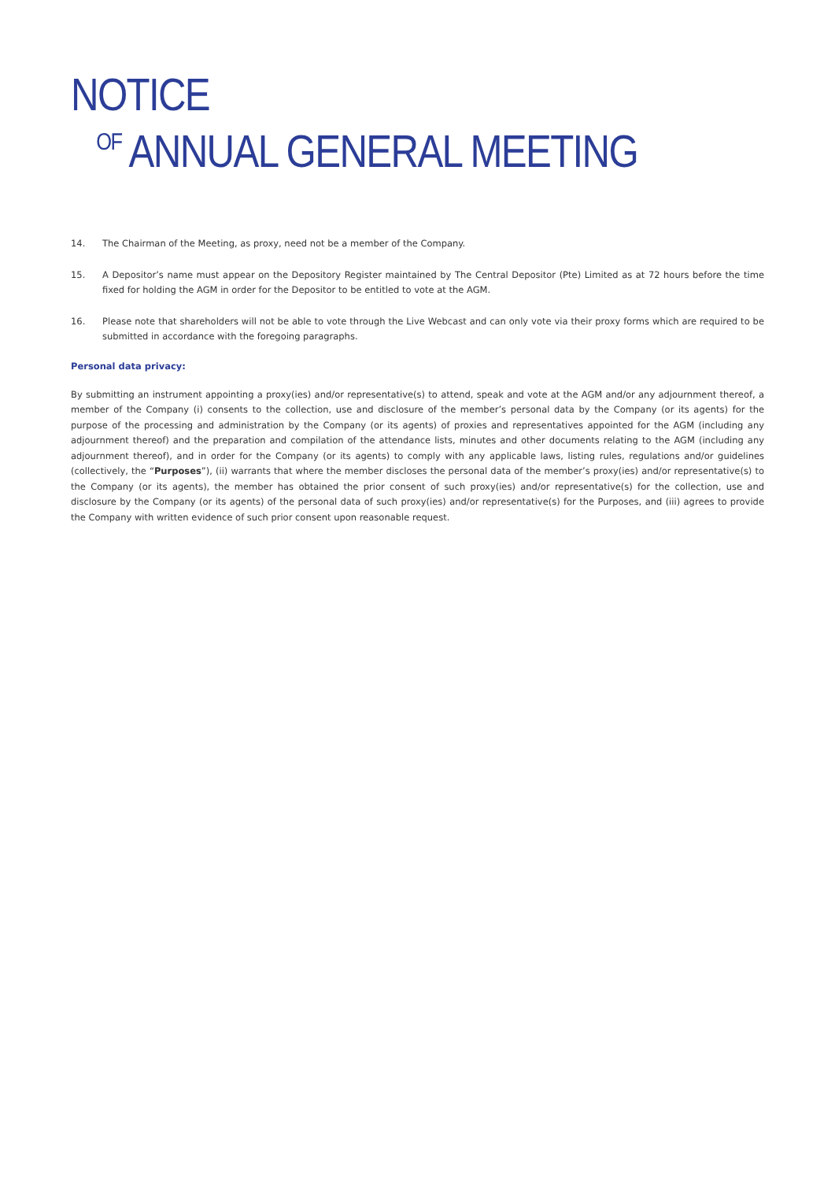NOTICE
OF ANNUAL GENERAL MEETING
14. The Chairman of the Meeting, as proxy, need not be a member of the Company.
15. A Depositor’s name must appear on the Depository Register maintained by The Central Depositor (Pte) Limited as at 72 hours before the time fixed for holding the AGM in order for the Depositor to be entitled to vote at the AGM.
16. Please note that shareholders will not be able to vote through the Live Webcast and can only vote via their proxy forms which are required to be submitted in accordance with the foregoing paragraphs.
Personal data privacy:
By submitting an instrument appointing a proxy(ies) and/or representative(s) to attend, speak and vote at the AGM and/or any adjournment thereof, a member of the Company (i) consents to the collection, use and disclosure of the member’s personal data by the Company (or its agents) for the purpose of the processing and administration by the Company (or its agents) of proxies and representatives appointed for the AGM (including any adjournment thereof) and the preparation and compilation of the attendance lists, minutes and other documents relating to the AGM (including any adjournment thereof), and in order for the Company (or its agents) to comply with any applicable laws, listing rules, regulations and/or guidelines (collectively, the “Purposes”), (ii) warrants that where the member discloses the personal data of the member’s proxy(ies) and/or representative(s) to the Company (or its agents), the member has obtained the prior consent of such proxy(ies) and/or representative(s) for the collection, use and disclosure by the Company (or its agents) of the personal data of such proxy(ies) and/or representative(s) for the Purposes, and (iii) agrees to provide the Company with written evidence of such prior consent upon reasonable request.